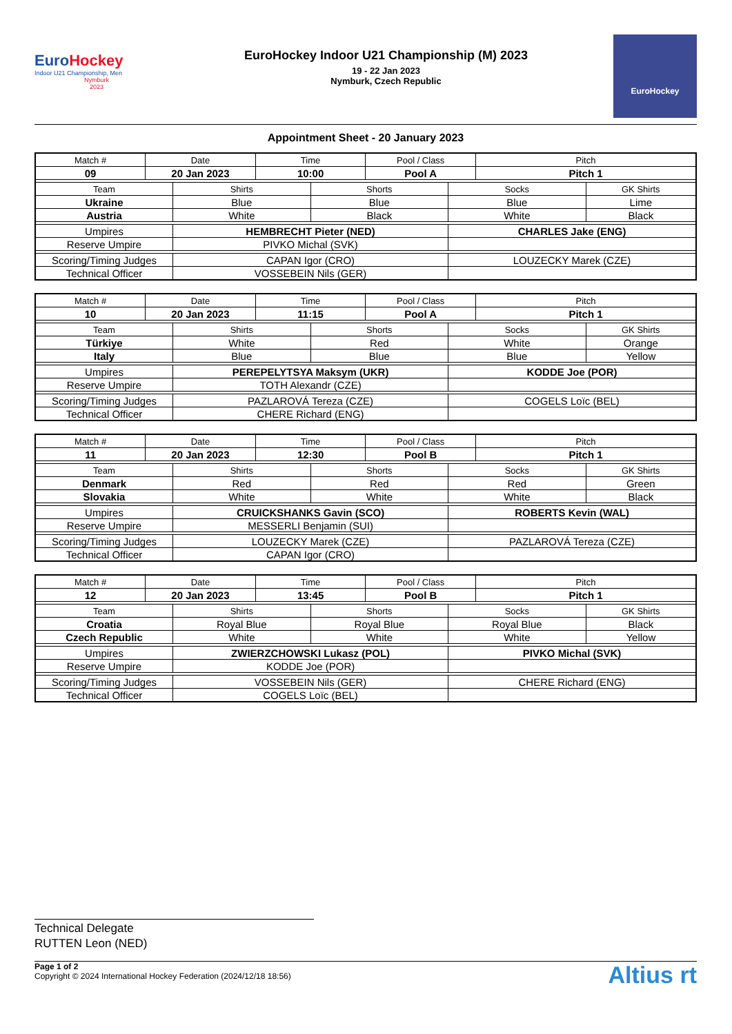EuroHockey
Indoor U21 Championship, Men
Nymburk
2023
EuroHockey Indoor U21 Championship (M) 2023
19 - 22 Jan 2023
Nymburk, Czech Republic
EuroHockey
Appointment Sheet - 20 January 2023
| Match # | Date | | Time | | Pool / Class | | Pitch | |
| --- | --- | --- | --- | --- | --- | --- | --- | --- |
| 09 | 20 Jan 2023 | | 10:00 | | Pool A | | Pitch 1 | |
| Team | | Shirts | | Shorts | | Socks | | GK Shirts |
| Ukraine | | Blue | | Blue | | Blue | | Lime |
| Austria | | White | | Black | | White | | Black |
| Umpires | | HEMBRECHT Pieter (NED) | | | | CHARLES Jake (ENG) | | |
| Reserve Umpire | | PIVKO Michal (SVK) | | | | | | |
| Scoring/Timing Judges | | CAPAN Igor (CRO) | | | | LOUZECKY Marek (CZE) | | |
| Technical Officer | | VOSSEBEIN Nils (GER) | | | | | | |
| Match # | Date | | Time | | Pool / Class | | Pitch | |
| --- | --- | --- | --- | --- | --- | --- | --- | --- |
| 10 | 20 Jan 2023 | | 11:15 | | Pool A | | Pitch 1 | |
| Team | | Shirts | | Shorts | | Socks | | GK Shirts |
| Türkiye | | White | | Red | | White | | Orange |
| Italy | | Blue | | Blue | | Blue | | Yellow |
| Umpires | | PEREPELYTSYA Maksym (UKR) | | | | KODDE Joe (POR) | | |
| Reserve Umpire | | TOTH Alexandr (CZE) | | | | | | |
| Scoring/Timing Judges | | PAZLAROVÁ Tereza (CZE) | | | | COGELS Loïc (BEL) | | |
| Technical Officer | | CHERE Richard (ENG) | | | | | | |
| Match # | Date | | Time | | Pool / Class | | Pitch | |
| --- | --- | --- | --- | --- | --- | --- | --- | --- |
| 11 | 20 Jan 2023 | | 12:30 | | Pool B | | Pitch 1 | |
| Team | | Shirts | | Shorts | | Socks | | GK Shirts |
| Denmark | | Red | | Red | | Red | | Green |
| Slovakia | | White | | White | | White | | Black |
| Umpires | | CRUICKSHANKS Gavin (SCO) | | | | ROBERTS Kevin (WAL) | | |
| Reserve Umpire | | MESSERLI Benjamin (SUI) | | | | | | |
| Scoring/Timing Judges | | LOUZECKY Marek (CZE) | | | | PAZLAROVÁ Tereza (CZE) | | |
| Technical Officer | | CAPAN Igor (CRO) | | | | | | |
| Match # | Date | | Time | | Pool / Class | | Pitch | |
| --- | --- | --- | --- | --- | --- | --- | --- | --- |
| 12 | 20 Jan 2023 | | 13:45 | | Pool B | | Pitch 1 | |
| Team | | Shirts | | Shorts | | Socks | | GK Shirts |
| Croatia | | Royal Blue | | Royal Blue | | Royal Blue | | Black |
| Czech Republic | | White | | White | | White | | Yellow |
| Umpires | | ZWIERZCHOWSKI Lukasz (POL) | | | | PIVKO Michal (SVK) | | |
| Reserve Umpire | | KODDE Joe (POR) | | | | | | |
| Scoring/Timing Judges | | VOSSEBEIN Nils (GER) | | | | CHERE Richard (ENG) | | |
| Technical Officer | | COGELS Loïc (BEL) | | | | | | |
Technical Delegate
RUTTEN Leon (NED)
Page 1 of 2
Copyright © 2024 International Hockey Federation (2024/12/18 18:56)
Altius rt